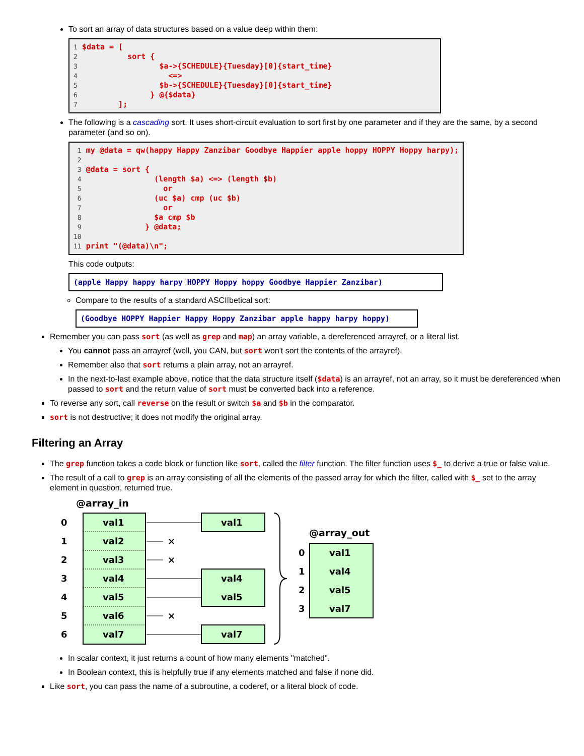To sort an array of data structures based on a value deep within them:
1 $data = [ 2 sort { 3 $a->{SCHEDULE}{Tuesday}[0]{start_time} 4 <=> 5 $b->{SCHEDULE}{Tuesday}[0]{start_time} 6 } @{$data} 7 ];
The following is a cascading sort. It uses short-circuit evaluation to sort first by one parameter and if they are the same, by a second parameter (and so on).
1 my @data = qw(happy Happy Zanzibar Goodbye Happier apple hoppy HOPPY Hoppy harpy); 2 3 @data = sort { 4 (length $a) <=> (length $b) 5 or 6 (uc $a) cmp (uc $b) 7 or 8 $a cmp $b 9 } @data; 10 11 print "(@data)\n";
This code outputs:
(apple Happy happy harpy HOPPY Hoppy hoppy Goodbye Happier Zanzibar)
Compare to the results of a standard ASCIIbetical sort:
(Goodbye HOPPY Happier Happy Hoppy Zanzibar apple happy harpy hoppy)
Remember you can pass sort (as well as grep and map) an array variable, a dereferenced arrayref, or a literal list.
You cannot pass an arrayref (well, you CAN, but sort won't sort the contents of the arrayref).
Remember also that sort returns a plain array, not an arrayref.
In the next-to-last example above, notice that the data structure itself ($data) is an arrayref, not an array, so it must be dereferenced when passed to sort and the return value of sort must be converted back into a reference.
To reverse any sort, call reverse on the result or switch $a and $b in the comparator.
sort is not destructive; it does not modify the original array.
Filtering an Array
The grep function takes a code block or function like sort, called the filter function. The filter function uses $_ to derive a true or false value.
The result of a call to grep is an array consisting of all the elements of the passed array for which the filter, called with $_ set to the array element in question, returned true.
@array_in
0
val1
1
val2
2
val3
3
val4
4
val5
5
val6
6
val7
×
×
×
val1
val4
val5
val7
@array_out
0
val1
1
val4
2
val5
3
val7
In scalar context, it just returns a count of how many elements "matched".
In Boolean context, this is helpfully true if any elements matched and false if none did.
Like sort, you can pass the name of a subroutine, a coderef, or a literal block of code.